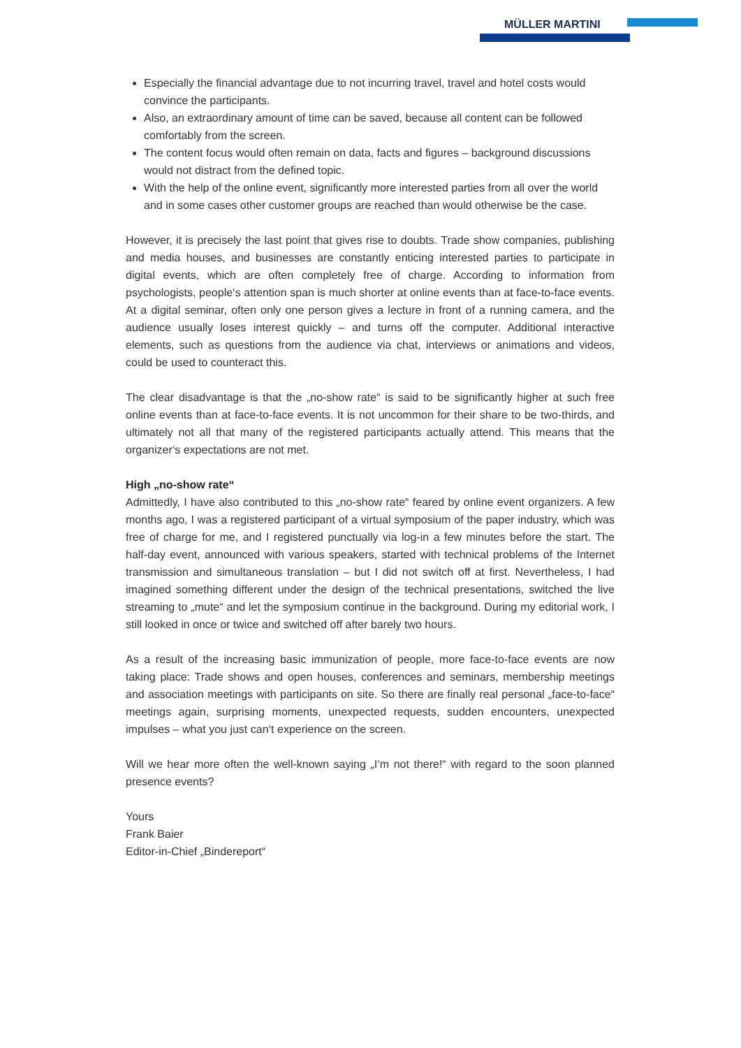MÜLLER MARTINI
Especially the financial advantage due to not incurring travel, travel and hotel costs would convince the participants.
Also, an extraordinary amount of time can be saved, because all content can be followed comfortably from the screen.
The content focus would often remain on data, facts and figures – background discussions would not distract from the defined topic.
With the help of the online event, significantly more interested parties from all over the world and in some cases other customer groups are reached than would otherwise be the case.
However, it is precisely the last point that gives rise to doubts. Trade show companies, publishing and media houses, and businesses are constantly enticing interested parties to participate in digital events, which are often completely free of charge. According to information from psychologists, people‘s attention span is much shorter at online events than at face-to-face events. At a digital seminar, often only one person gives a lecture in front of a running camera, and the audience usually loses interest quickly – and turns off the computer. Additional interactive elements, such as questions from the audience via chat, interviews or animations and videos, could be used to counteract this.
The clear disadvantage is that the „no-show rate“ is said to be significantly higher at such free online events than at face-to-face events. It is not uncommon for their share to be two-thirds, and ultimately not all that many of the registered participants actually attend. This means that the organizer‘s expectations are not met.
High „no-show rate“
Admittedly, I have also contributed to this „no-show rate“ feared by online event organizers. A few months ago, I was a registered participant of a virtual symposium of the paper industry, which was free of charge for me, and I registered punctually via log-in a few minutes before the start. The half-day event, announced with various speakers, started with technical problems of the Internet transmission and simultaneous translation – but I did not switch off at first. Nevertheless, I had imagined something different under the design of the technical presentations, switched the live streaming to „mute“ and let the symposium continue in the background. During my editorial work, I still looked in once or twice and switched off after barely two hours.
As a result of the increasing basic immunization of people, more face-to-face events are now taking place: Trade shows and open houses, conferences and seminars, membership meetings and association meetings with participants on site. So there are finally real personal „face-to-face“ meetings again, surprising moments, unexpected requests, sudden encounters, unexpected impulses – what you just can‘t experience on the screen.
Will we hear more often the well-known saying „I‘m not there!“ with regard to the soon planned presence events?
Yours
Frank Baier
Editor-in-Chief „Bindereport“